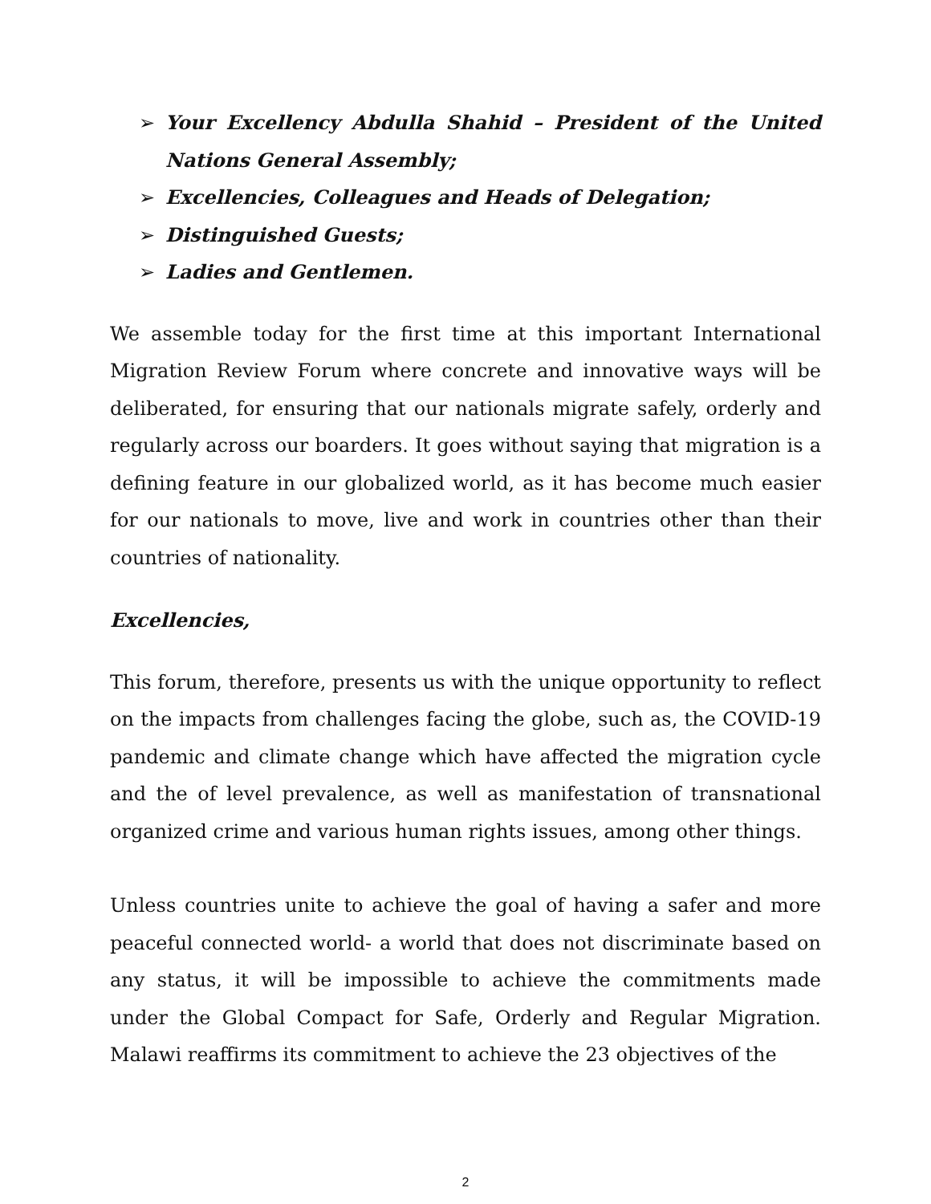➢ Your Excellency Abdulla Shahid – President of the United Nations General Assembly;
➢ Excellencies, Colleagues and Heads of Delegation;
➢ Distinguished Guests;
➢ Ladies and Gentlemen.
We assemble today for the first time at this important International Migration Review Forum where concrete and innovative ways will be deliberated, for ensuring that our nationals migrate safely, orderly and regularly across our boarders. It goes without saying that migration is a defining feature in our globalized world, as it has become much easier for our nationals to move, live and work in countries other than their countries of nationality.
Excellencies,
This forum, therefore, presents us with the unique opportunity to reflect on the impacts from challenges facing the globe, such as, the COVID-19 pandemic and climate change which have affected the migration cycle and the of level prevalence, as well as manifestation of transnational organized crime and various human rights issues, among other things.
Unless countries unite to achieve the goal of having a safer and more peaceful connected world- a world that does not discriminate based on any status, it will be impossible to achieve the commitments made under the Global Compact for Safe, Orderly and Regular Migration. Malawi reaffirms its commitment to achieve the 23 objectives of the
2